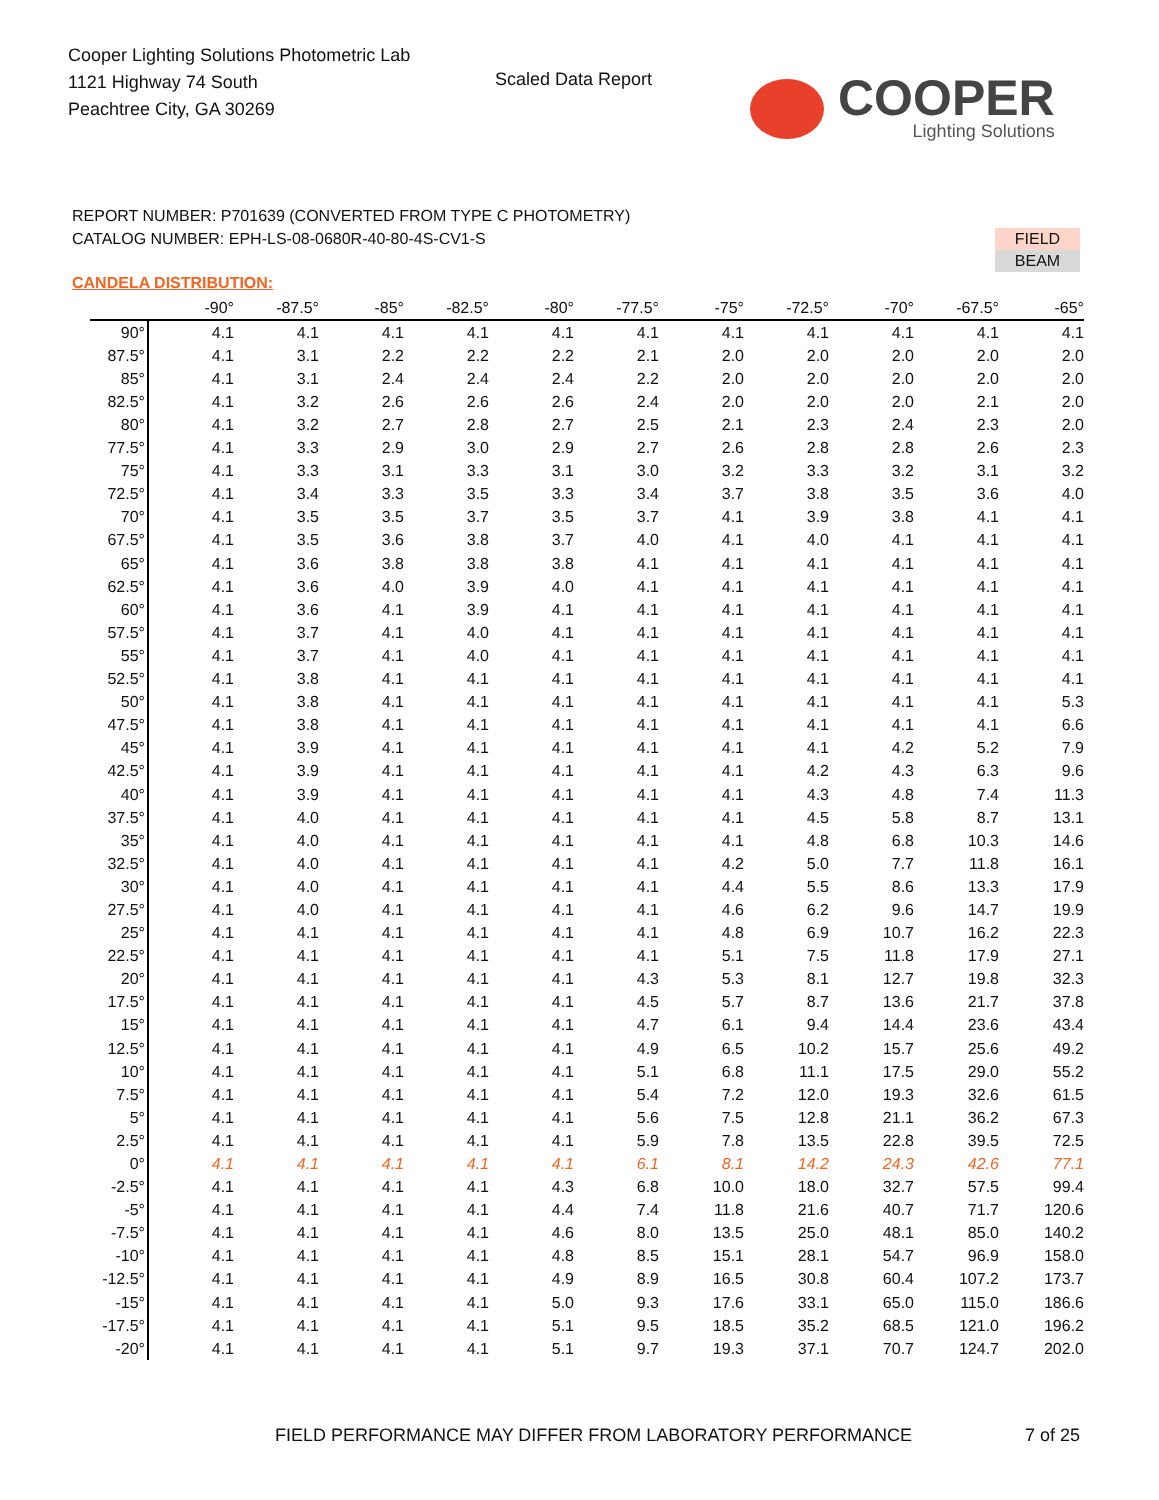Cooper Lighting Solutions Photometric Lab
1121 Highway 74 South
Peachtree City, GA 30269
Scaled Data Report
COOPER
Lighting Solutions
REPORT NUMBER: P701639 (CONVERTED FROM TYPE C PHOTOMETRY)
CATALOG NUMBER: EPH-LS-08-0680R-40-80-4S-CV1-S
FIELD
BEAM
CANDELA DISTRIBUTION:
| | -90° | -87.5° | -85° | -82.5° | -80° | -77.5° | -75° | -72.5° | -70° | -67.5° | -65° |
| --- | --- | --- | --- | --- | --- | --- | --- | --- | --- | --- | --- |
| 90° | 4.1 | 4.1 | 4.1 | 4.1 | 4.1 | 4.1 | 4.1 | 4.1 | 4.1 | 4.1 | 4.1 |
| 87.5° | 4.1 | 3.1 | 2.2 | 2.2 | 2.2 | 2.1 | 2.0 | 2.0 | 2.0 | 2.0 | 2.0 |
| 85° | 4.1 | 3.1 | 2.4 | 2.4 | 2.4 | 2.2 | 2.0 | 2.0 | 2.0 | 2.0 | 2.0 |
| 82.5° | 4.1 | 3.2 | 2.6 | 2.6 | 2.6 | 2.4 | 2.0 | 2.0 | 2.0 | 2.1 | 2.0 |
| 80° | 4.1 | 3.2 | 2.7 | 2.8 | 2.7 | 2.5 | 2.1 | 2.3 | 2.4 | 2.3 | 2.0 |
| 77.5° | 4.1 | 3.3 | 2.9 | 3.0 | 2.9 | 2.7 | 2.6 | 2.8 | 2.8 | 2.6 | 2.3 |
| 75° | 4.1 | 3.3 | 3.1 | 3.3 | 3.1 | 3.0 | 3.2 | 3.3 | 3.2 | 3.1 | 3.2 |
| 72.5° | 4.1 | 3.4 | 3.3 | 3.5 | 3.3 | 3.4 | 3.7 | 3.8 | 3.5 | 3.6 | 4.0 |
| 70° | 4.1 | 3.5 | 3.5 | 3.7 | 3.5 | 3.7 | 4.1 | 3.9 | 3.8 | 4.1 | 4.1 |
| 67.5° | 4.1 | 3.5 | 3.6 | 3.8 | 3.7 | 4.0 | 4.1 | 4.0 | 4.1 | 4.1 | 4.1 |
| 65° | 4.1 | 3.6 | 3.8 | 3.8 | 3.8 | 4.1 | 4.1 | 4.1 | 4.1 | 4.1 | 4.1 |
| 62.5° | 4.1 | 3.6 | 4.0 | 3.9 | 4.0 | 4.1 | 4.1 | 4.1 | 4.1 | 4.1 | 4.1 |
| 60° | 4.1 | 3.6 | 4.1 | 3.9 | 4.1 | 4.1 | 4.1 | 4.1 | 4.1 | 4.1 | 4.1 |
| 57.5° | 4.1 | 3.7 | 4.1 | 4.0 | 4.1 | 4.1 | 4.1 | 4.1 | 4.1 | 4.1 | 4.1 |
| 55° | 4.1 | 3.7 | 4.1 | 4.0 | 4.1 | 4.1 | 4.1 | 4.1 | 4.1 | 4.1 | 4.1 |
| 52.5° | 4.1 | 3.8 | 4.1 | 4.1 | 4.1 | 4.1 | 4.1 | 4.1 | 4.1 | 4.1 | 4.1 |
| 50° | 4.1 | 3.8 | 4.1 | 4.1 | 4.1 | 4.1 | 4.1 | 4.1 | 4.1 | 4.1 | 5.3 |
| 47.5° | 4.1 | 3.8 | 4.1 | 4.1 | 4.1 | 4.1 | 4.1 | 4.1 | 4.1 | 4.1 | 6.6 |
| 45° | 4.1 | 3.9 | 4.1 | 4.1 | 4.1 | 4.1 | 4.1 | 4.1 | 4.2 | 5.2 | 7.9 |
| 42.5° | 4.1 | 3.9 | 4.1 | 4.1 | 4.1 | 4.1 | 4.1 | 4.2 | 4.3 | 6.3 | 9.6 |
| 40° | 4.1 | 3.9 | 4.1 | 4.1 | 4.1 | 4.1 | 4.1 | 4.3 | 4.8 | 7.4 | 11.3 |
| 37.5° | 4.1 | 4.0 | 4.1 | 4.1 | 4.1 | 4.1 | 4.1 | 4.5 | 5.8 | 8.7 | 13.1 |
| 35° | 4.1 | 4.0 | 4.1 | 4.1 | 4.1 | 4.1 | 4.1 | 4.8 | 6.8 | 10.3 | 14.6 |
| 32.5° | 4.1 | 4.0 | 4.1 | 4.1 | 4.1 | 4.1 | 4.2 | 5.0 | 7.7 | 11.8 | 16.1 |
| 30° | 4.1 | 4.0 | 4.1 | 4.1 | 4.1 | 4.1 | 4.4 | 5.5 | 8.6 | 13.3 | 17.9 |
| 27.5° | 4.1 | 4.0 | 4.1 | 4.1 | 4.1 | 4.1 | 4.6 | 6.2 | 9.6 | 14.7 | 19.9 |
| 25° | 4.1 | 4.1 | 4.1 | 4.1 | 4.1 | 4.1 | 4.8 | 6.9 | 10.7 | 16.2 | 22.3 |
| 22.5° | 4.1 | 4.1 | 4.1 | 4.1 | 4.1 | 4.1 | 5.1 | 7.5 | 11.8 | 17.9 | 27.1 |
| 20° | 4.1 | 4.1 | 4.1 | 4.1 | 4.1 | 4.3 | 5.3 | 8.1 | 12.7 | 19.8 | 32.3 |
| 17.5° | 4.1 | 4.1 | 4.1 | 4.1 | 4.1 | 4.5 | 5.7 | 8.7 | 13.6 | 21.7 | 37.8 |
| 15° | 4.1 | 4.1 | 4.1 | 4.1 | 4.1 | 4.7 | 6.1 | 9.4 | 14.4 | 23.6 | 43.4 |
| 12.5° | 4.1 | 4.1 | 4.1 | 4.1 | 4.1 | 4.9 | 6.5 | 10.2 | 15.7 | 25.6 | 49.2 |
| 10° | 4.1 | 4.1 | 4.1 | 4.1 | 4.1 | 5.1 | 6.8 | 11.1 | 17.5 | 29.0 | 55.2 |
| 7.5° | 4.1 | 4.1 | 4.1 | 4.1 | 4.1 | 5.4 | 7.2 | 12.0 | 19.3 | 32.6 | 61.5 |
| 5° | 4.1 | 4.1 | 4.1 | 4.1 | 4.1 | 5.6 | 7.5 | 12.8 | 21.1 | 36.2 | 67.3 |
| 2.5° | 4.1 | 4.1 | 4.1 | 4.1 | 4.1 | 5.9 | 7.8 | 13.5 | 22.8 | 39.5 | 72.5 |
| 0° | 4.1 | 4.1 | 4.1 | 4.1 | 4.1 | 6.1 | 8.1 | 14.2 | 24.3 | 42.6 | 77.1 |
| -2.5° | 4.1 | 4.1 | 4.1 | 4.1 | 4.3 | 6.8 | 10.0 | 18.0 | 32.7 | 57.5 | 99.4 |
| -5° | 4.1 | 4.1 | 4.1 | 4.1 | 4.4 | 7.4 | 11.8 | 21.6 | 40.7 | 71.7 | 120.6 |
| -7.5° | 4.1 | 4.1 | 4.1 | 4.1 | 4.6 | 8.0 | 13.5 | 25.0 | 48.1 | 85.0 | 140.2 |
| -10° | 4.1 | 4.1 | 4.1 | 4.1 | 4.8 | 8.5 | 15.1 | 28.1 | 54.7 | 96.9 | 158.0 |
| -12.5° | 4.1 | 4.1 | 4.1 | 4.1 | 4.9 | 8.9 | 16.5 | 30.8 | 60.4 | 107.2 | 173.7 |
| -15° | 4.1 | 4.1 | 4.1 | 4.1 | 5.0 | 9.3 | 17.6 | 33.1 | 65.0 | 115.0 | 186.6 |
| -17.5° | 4.1 | 4.1 | 4.1 | 4.1 | 5.1 | 9.5 | 18.5 | 35.2 | 68.5 | 121.0 | 196.2 |
| -20° | 4.1 | 4.1 | 4.1 | 4.1 | 5.1 | 9.7 | 19.3 | 37.1 | 70.7 | 124.7 | 202.0 |
FIELD PERFORMANCE MAY DIFFER FROM LABORATORY PERFORMANCE
7 of 25